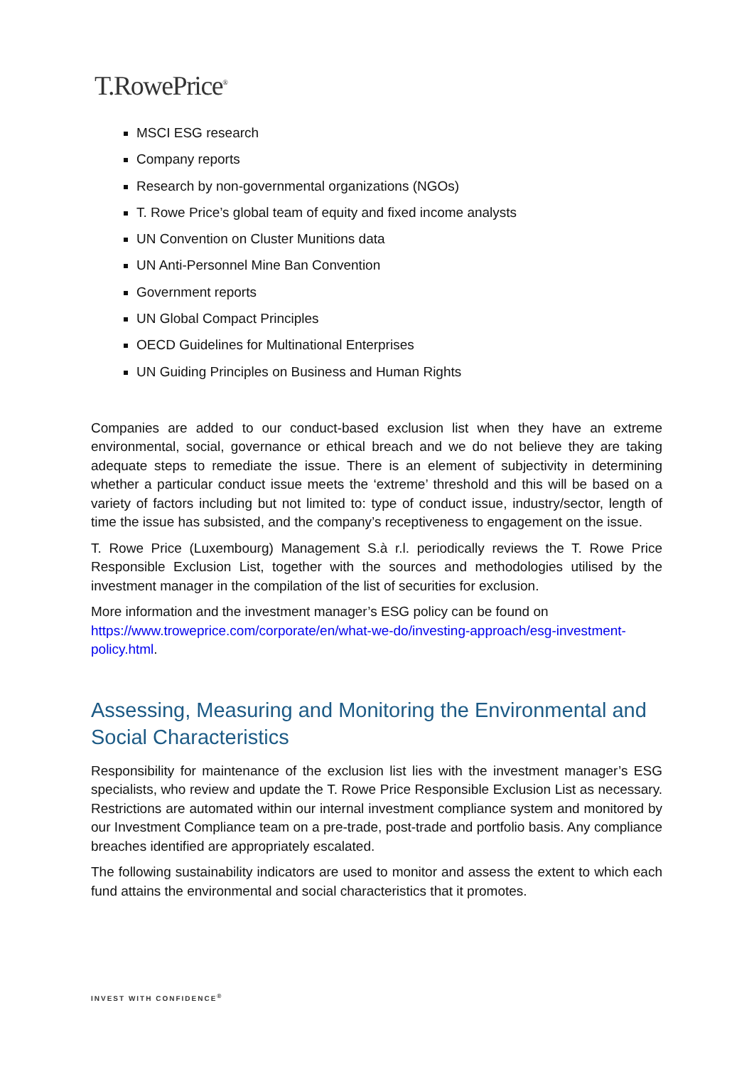T.RowePrice<sup>®</sup>
MSCI ESG research
Company reports
Research by non-governmental organizations (NGOs)
T. Rowe Price’s global team of equity and fixed income analysts
UN Convention on Cluster Munitions data
UN Anti-Personnel Mine Ban Convention
Government reports
UN Global Compact Principles
OECD Guidelines for Multinational Enterprises
UN Guiding Principles on Business and Human Rights
Companies are added to our conduct-based exclusion list when they have an extreme environmental, social, governance or ethical breach and we do not believe they are taking adequate steps to remediate the issue. There is an element of subjectivity in determining whether a particular conduct issue meets the ‘extreme’ threshold and this will be based on a variety of factors including but not limited to: type of conduct issue, industry/sector, length of time the issue has subsisted, and the company’s receptiveness to engagement on the issue.
T. Rowe Price (Luxembourg) Management S.à r.l. periodically reviews the T. Rowe Price Responsible Exclusion List, together with the sources and methodologies utilised by the investment manager in the compilation of the list of securities for exclusion.
More information and the investment manager’s ESG policy can be found on https://www.troweprice.com/corporate/en/what-we-do/investing-approach/esg-investment-policy.html.
Assessing, Measuring and Monitoring the Environmental and Social Characteristics
Responsibility for maintenance of the exclusion list lies with the investment manager’s ESG specialists, who review and update the T. Rowe Price Responsible Exclusion List as necessary. Restrictions are automated within our internal investment compliance system and monitored by our Investment Compliance team on a pre-trade, post-trade and portfolio basis. Any compliance breaches identified are appropriately escalated.
The following sustainability indicators are used to monitor and assess the extent to which each fund attains the environmental and social characteristics that it promotes.
INVEST WITH CONFIDENCE<sup>®</sup>